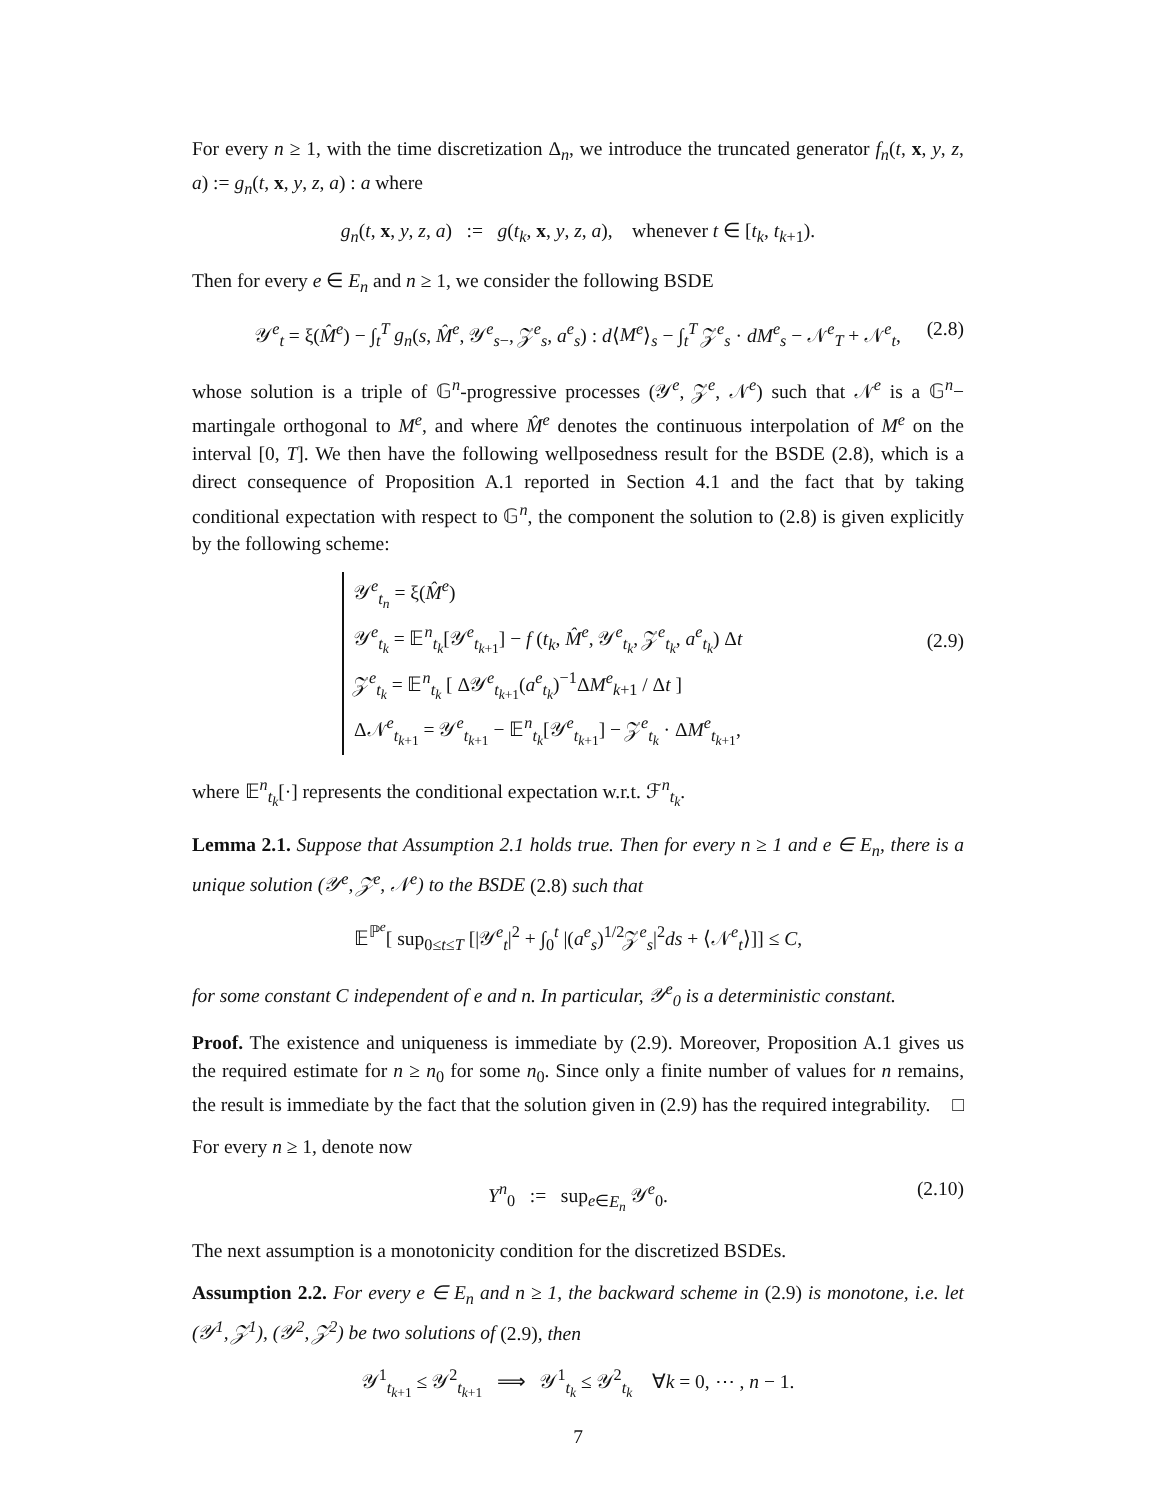For every n ≥ 1, with the time discretization Δ<sub>n</sub>, we introduce the truncated generator f<sub>n</sub>(t, x, y, z, a) := g<sub>n</sub>(t, x, y, z, a) : a where
g<sub>n</sub>(t, x, y, z, a) := g(t<sub>k</sub>, x, y, z, a), whenever t ∈ [t<sub>k</sub>, t<sub>k+1</sub>).
Then for every e ∈ E<sub>n</sub> and n ≥ 1, we consider the following BSDE
𝒴<sup>e</sup><sub>t</sub> = ξ(M̂<sup>e</sup>) − ∫<sub>t</sub><sup>T</sup> g<sub>n</sub>(s, M̂<sup>e</sup>, 𝒴<sup>e</sup><sub>s−</sub>, 𝒵<sup>e</sup><sub>s</sub>, a<sup>e</sup><sub>s</sub>) : d⟨M<sup>e</sup>⟩<sub>s</sub> − ∫<sub>t</sub><sup>T</sup> 𝒵<sup>e</sup><sub>s</sub> · dM<sup>e</sup><sub>s</sub> − 𝒩<sup>e</sup><sub>T</sub> + 𝒩<sup>e</sup><sub>t</sub>, (2.8)
whose solution is a triple of 𝔾<sup>n</sup>-progressive processes (𝒴<sup>e</sup>, 𝒵<sup>e</sup>, 𝒩<sup>e</sup>) such that 𝒩<sup>e</sup> is a 𝔾<sup>n</sup>− martingale orthogonal to M<sup>e</sup>, and where M̂<sup>e</sup> denotes the continuous interpolation of M<sup>e</sup> on the interval [0, T]. We then have the following wellposedness result for the BSDE (2.8), which is a direct consequence of Proposition A.1 reported in Section 4.1 and the fact that by taking conditional expectation with respect to 𝔾<sup>n</sup>, the component the solution to (2.8) is given explicitly by the following scheme:
𝒴<sup>e</sup><sub>t<sub>n</sub></sub> = ξ(M̂<sup>e</sup>)
𝒴<sup>e</sup><sub>t<sub>k</sub></sub> = 𝔼<sup>n</sup><sub>t<sub>k</sub></sub>[𝒴<sup>e</sup><sub>t<sub>k+1</sub></sub>] − f (t<sub>k</sub>, M̂<sup>e</sup>, 𝒴<sup>e</sup><sub>t<sub>k</sub></sub>, 𝒵<sup>e</sup><sub>t<sub>k</sub></sub>, a<sup>e</sup><sub>t<sub>k</sub></sub>) Δt
𝒵<sup>e</sup><sub>t<sub>k</sub></sub> = 𝔼<sup>n</sup><sub>t<sub>k</sub></sub> [ Δ𝒴<sup>e</sup><sub>t<sub>k+1</sub></sub>(a<sup>e</sup><sub>t<sub>k</sub></sub>)<sup>−1</sup>ΔM<sup>e</sup><sub>k+1</sub> / Δt ]
Δ𝒩<sup>e</sup><sub>t<sub>k+1</sub></sub> = 𝒴<sup>e</sup><sub>t<sub>k+1</sub></sub> − 𝔼<sup>n</sup><sub>t<sub>k</sub></sub>[𝒴<sup>e</sup><sub>t<sub>k+1</sub></sub>] − 𝒵<sup>e</sup><sub>t<sub>k</sub></sub> · ΔM<sup>e</sup><sub>t<sub>k+1</sub></sub>,
(2.9)
where 𝔼<sup>n</sup><sub>t<sub>k</sub></sub>[·] represents the conditional expectation w.r.t. ℱ<sup>n</sup><sub>t<sub>k</sub></sub>.
Lemma 2.1. Suppose that Assumption 2.1 holds true. Then for every n ≥ 1 and e ∈ E<sub>n</sub>, there is a unique solution (𝒴<sup>e</sup>, 𝒵<sup>e</sup>, 𝒩<sup>e</sup>) to the BSDE (2.8) such that
𝔼<sup>ℙ<sup>e</sup></sup>[ sup<sub>0≤t≤T</sub> [|𝒴<sup>e</sup><sub>t</sub>|<sup>2</sup> + ∫<sub>0</sub><sup>t</sup> |(a<sup>e</sup><sub>s</sub>)<sup>1/2</sup>𝒵<sup>e</sup><sub>s</sub>|<sup>2</sup>ds + ⟨𝒩<sup>e</sup><sub>t</sub>⟩]] ≤ C,
for some constant C independent of e and n. In particular, 𝒴<sup>e</sup><sub>0</sub> is a deterministic constant.
Proof. The existence and uniqueness is immediate by (2.9). Moreover, Proposition A.1 gives us the required estimate for n ≥ n<sub>0</sub> for some n<sub>0</sub>. Since only a finite number of values for n remains, the result is immediate by the fact that the solution given in (2.9) has the required integrability. □
For every n ≥ 1, denote now
Y<sup>n</sup><sub>0</sub> := sup<sub>e∈E<sub>n</sub></sub> 𝒴<sup>e</sup><sub>0</sub>. (2.10)
The next assumption is a monotonicity condition for the discretized BSDEs.
Assumption 2.2. For every e ∈ E<sub>n</sub> and n ≥ 1, the backward scheme in (2.9) is monotone, i.e. let (𝒴<sup>1</sup>, 𝒵<sup>1</sup>), (𝒴<sup>2</sup>, 𝒵<sup>2</sup>) be two solutions of (2.9), then
𝒴<sup>1</sup><sub>t<sub>k+1</sub></sub> ≤ 𝒴<sup>2</sup><sub>t<sub>k+1</sub></sub> ⟹ 𝒴<sup>1</sup><sub>t<sub>k</sub></sub> ≤ 𝒴<sup>2</sup><sub>t<sub>k</sub></sub> ∀k = 0, ⋯ , n − 1.
7